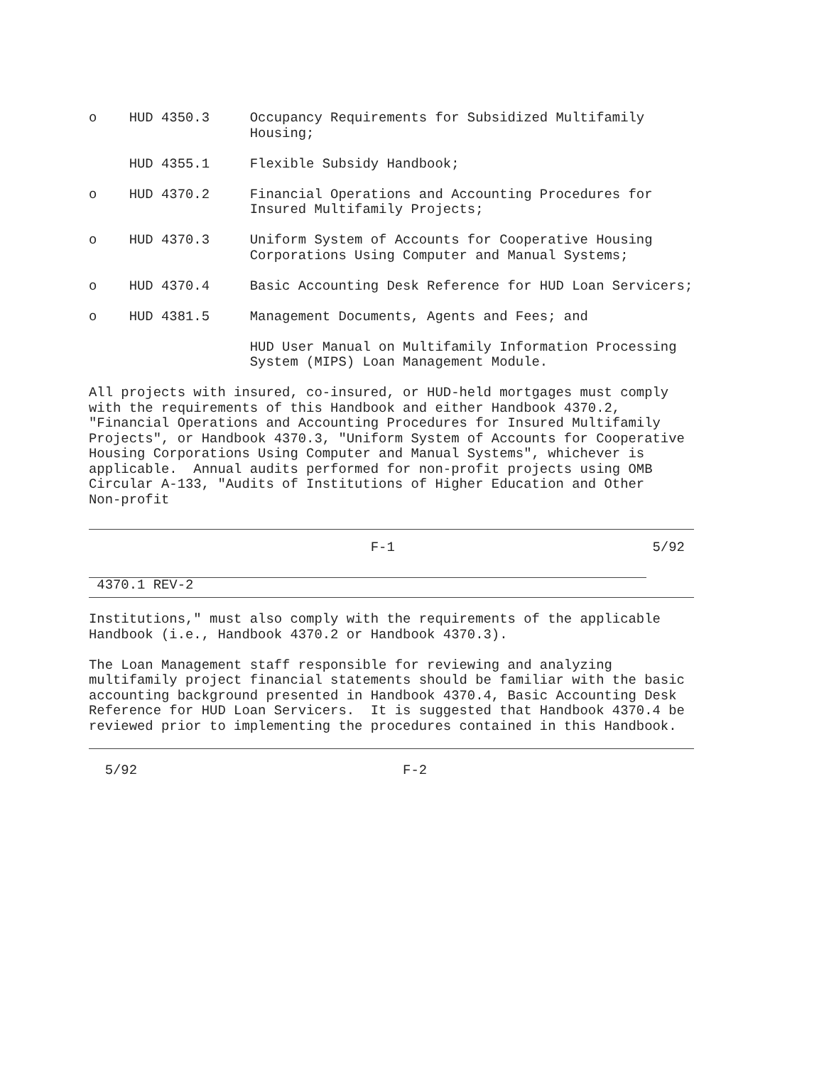o    HUD 4350.3     Occupancy Requirements for Subsidized Multifamily
                    Housing;

     HUD 4355.1     Flexible Subsidy Handbook;

o    HUD 4370.2     Financial Operations and Accounting Procedures for
                    Insured Multifamily Projects;

o    HUD 4370.3     Uniform System of Accounts for Cooperative Housing
                    Corporations Using Computer and Manual Systems;

o    HUD 4370.4     Basic Accounting Desk Reference for HUD Loan Servicers;

o    HUD 4381.5     Management Documents, Agents and Fees; and

                    HUD User Manual on Multifamily Information Processing
                    System (MIPS) Loan Management Module.

All projects with insured, co-insured, or HUD-held mortgages must comply
with the requirements of this Handbook and either Handbook 4370.2,
"Financial Operations and Accounting Procedures for Insured Multifamily
Projects", or Handbook 4370.3, "Uniform System of Accounts for Cooperative
Housing Corporations Using Computer and Manual Systems", whichever is
applicable.  Annual audits performed for non-profit projects using OMB
Circular A-133, "Audits of Institutions of Higher Education and Other
Non-profit
                                   F-1                                5/92
 4370.1 REV-2
Institutions," must also comply with the requirements of the applicable
Handbook (i.e., Handbook 4370.2 or Handbook 4370.3).

The Loan Management staff responsible for reviewing and analyzing
multifamily project financial statements should be familiar with the basic
accounting background presented in Handbook 4370.4, Basic Accounting Desk
Reference for HUD Loan Servicers.  It is suggested that Handbook 4370.4 be
reviewed prior to implementing the procedures contained in this Handbook.
  5/92                                 F-2